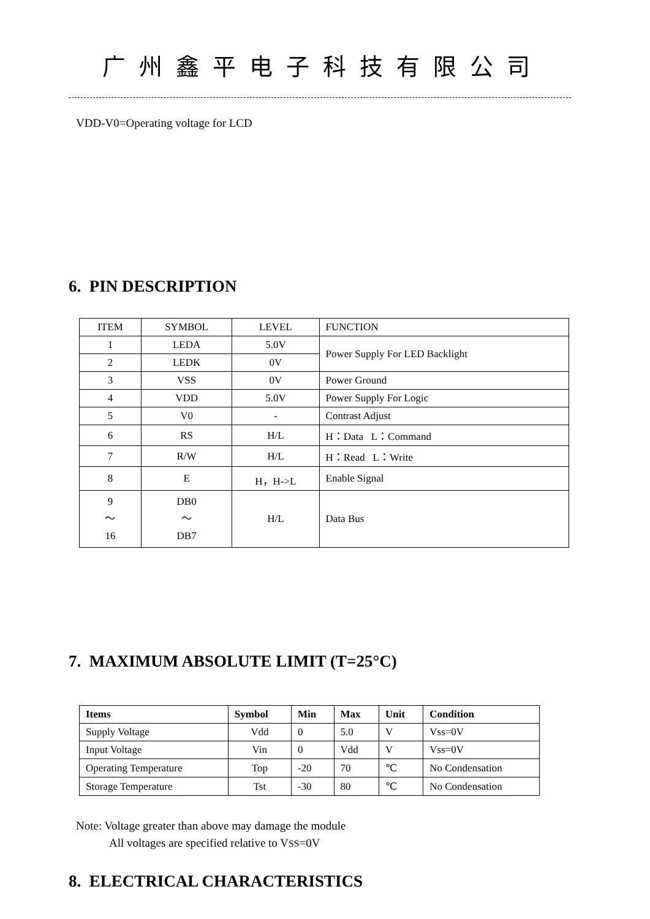广州鑫平电子科技有限公司
VDD-V0=Operating voltage for LCD
6. PIN DESCRIPTION
| ITEM | SYMBOL | LEVEL | FUNCTION |
| 1 | LEDA | 5.0V | Power Supply For LED Backlight |
| 2 | LEDK | 0V | |
| 3 | VSS | 0V | Power Ground |
| 4 | VDD | 5.0V | Power Supply For Logic |
| 5 | V0 | - | Contrast Adjust |
| 6 | RS | H/L | H：Data L：Command |
| 7 | R/W | H/L | H：Read L：Write |
| 8 | E | H，H->L | Enable Signal |
| 9 ～ 16 | DB0 ～ DB7 | H/L | Data Bus |
7. MAXIMUM ABSOLUTE LIMIT (T=25°C)
| Items | Symbol | Min | Max | Unit | Condition |
| --- | --- | --- | --- | --- | --- |
| Supply Voltage | Vdd | 0 | 5.0 | V | Vss=0V |
| Input Voltage | Vin | 0 | Vdd | V | Vss=0V |
| Operating Temperature | Top | -20 | 70 | ℃ | No Condensation |
| Storage Temperature | Tst | -30 | 80 | ℃ | No Condensation |
Note: Voltage greater than above may damage the module
All voltages are specified relative to VSS=0V
8. ELECTRICAL CHARACTERISTICS